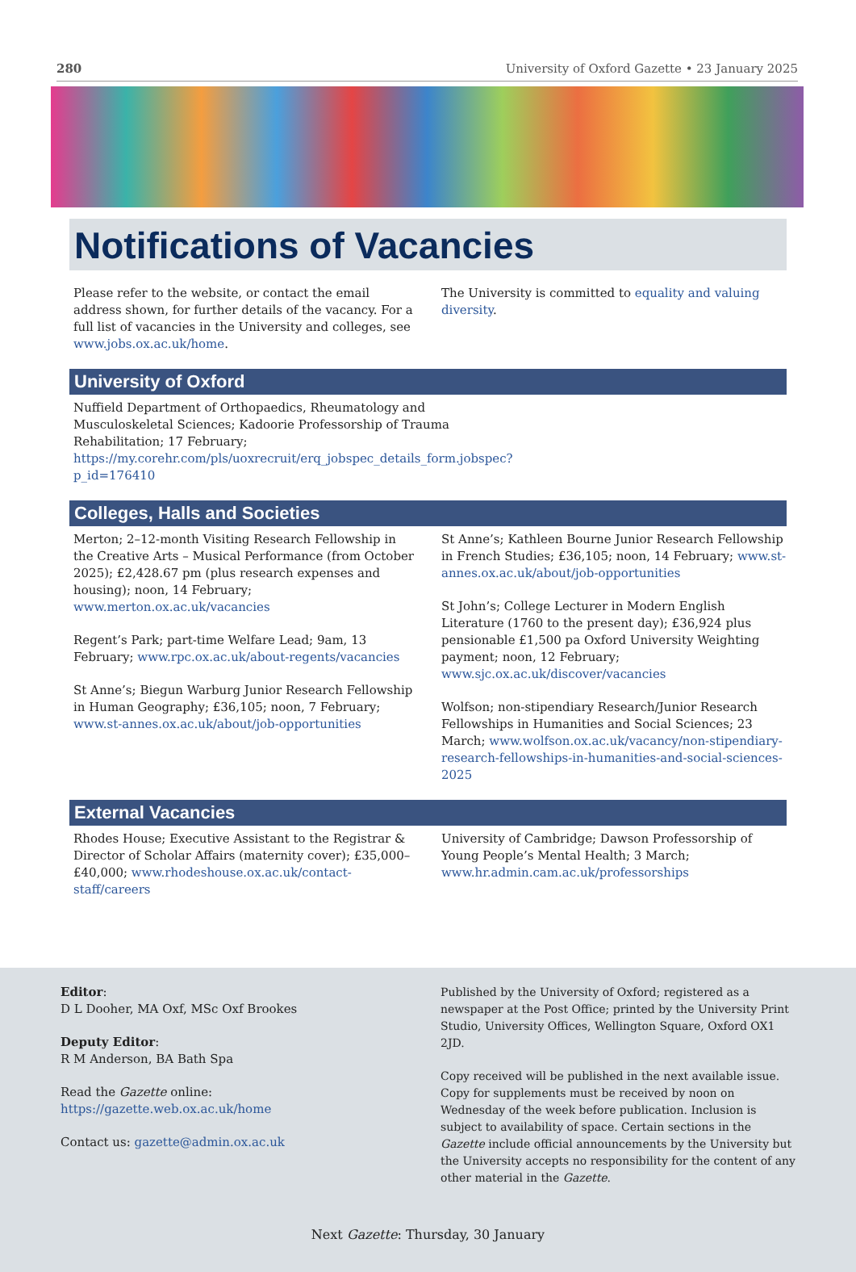280 University of Oxford Gazette • 23 January 2025
Notifications of Vacancies
Please refer to the website, or contact the email address shown, for further details of the vacancy. For a full list of vacancies in the University and colleges, see www.jobs.ox.ac.uk/home.
The University is committed to equality and valuing diversity.
University of Oxford
Nuffield Department of Orthopaedics, Rheumatology and Musculoskeletal Sciences; Kadoorie Professorship of Trauma Rehabilitation; 17 February; https://my.corehr.com/pls/uoxrecruit/erq_jobspec_details_form.jobspec?p_id=176410
Colleges, Halls and Societies
Merton; 2–12-month Visiting Research Fellowship in the Creative Arts – Musical Performance (from October 2025); £2,428.67 pm (plus research expenses and housing); noon, 14 February; www.merton.ox.ac.uk/vacancies
Regent’s Park; part-time Welfare Lead; 9am, 13 February; www.rpc.ox.ac.uk/about-regents/vacancies
St Anne’s; Biegun Warburg Junior Research Fellowship in Human Geography; £36,105; noon, 7 February; www.st-annes.ox.ac.uk/about/job-opportunities
St Anne’s; Kathleen Bourne Junior Research Fellowship in French Studies; £36,105; noon, 14 February; www.st-annes.ox.ac.uk/about/job-opportunities
St John’s; College Lecturer in Modern English Literature (1760 to the present day); £36,924 plus pensionable £1,500 pa Oxford University Weighting payment; noon, 12 February; www.sjc.ox.ac.uk/discover/vacancies
Wolfson; non-stipendiary Research/Junior Research Fellowships in Humanities and Social Sciences; 23 March; www.wolfson.ox.ac.uk/vacancy/non-stipendiary-research-fellowships-in-humanities-and-social-sciences-2025
External Vacancies
Rhodes House; Executive Assistant to the Registrar & Director of Scholar Affairs (maternity cover); £35,000–£40,000; www.rhodeshouse.ox.ac.uk/contact-staff/careers
University of Cambridge; Dawson Professorship of Young People’s Mental Health; 3 March; www.hr.admin.cam.ac.uk/professorships
Editor:
D L Dooher, MA Oxf, MSc Oxf Brookes
Deputy Editor:
R M Anderson, BA Bath Spa
Read the Gazette online: https://gazette.web.ox.ac.uk/home
Contact us: gazette@admin.ox.ac.uk
Published by the University of Oxford; registered as a newspaper at the Post Office; printed by the University Print Studio, University Offices, Wellington Square, Oxford OX1 2JD.
Copy received will be published in the next available issue. Copy for supplements must be received by noon on Wednesday of the week before publication. Inclusion is subject to availability of space. Certain sections in the Gazette include official announcements by the University but the University accepts no responsibility for the content of any other material in the Gazette.
Next Gazette: Thursday, 30 January